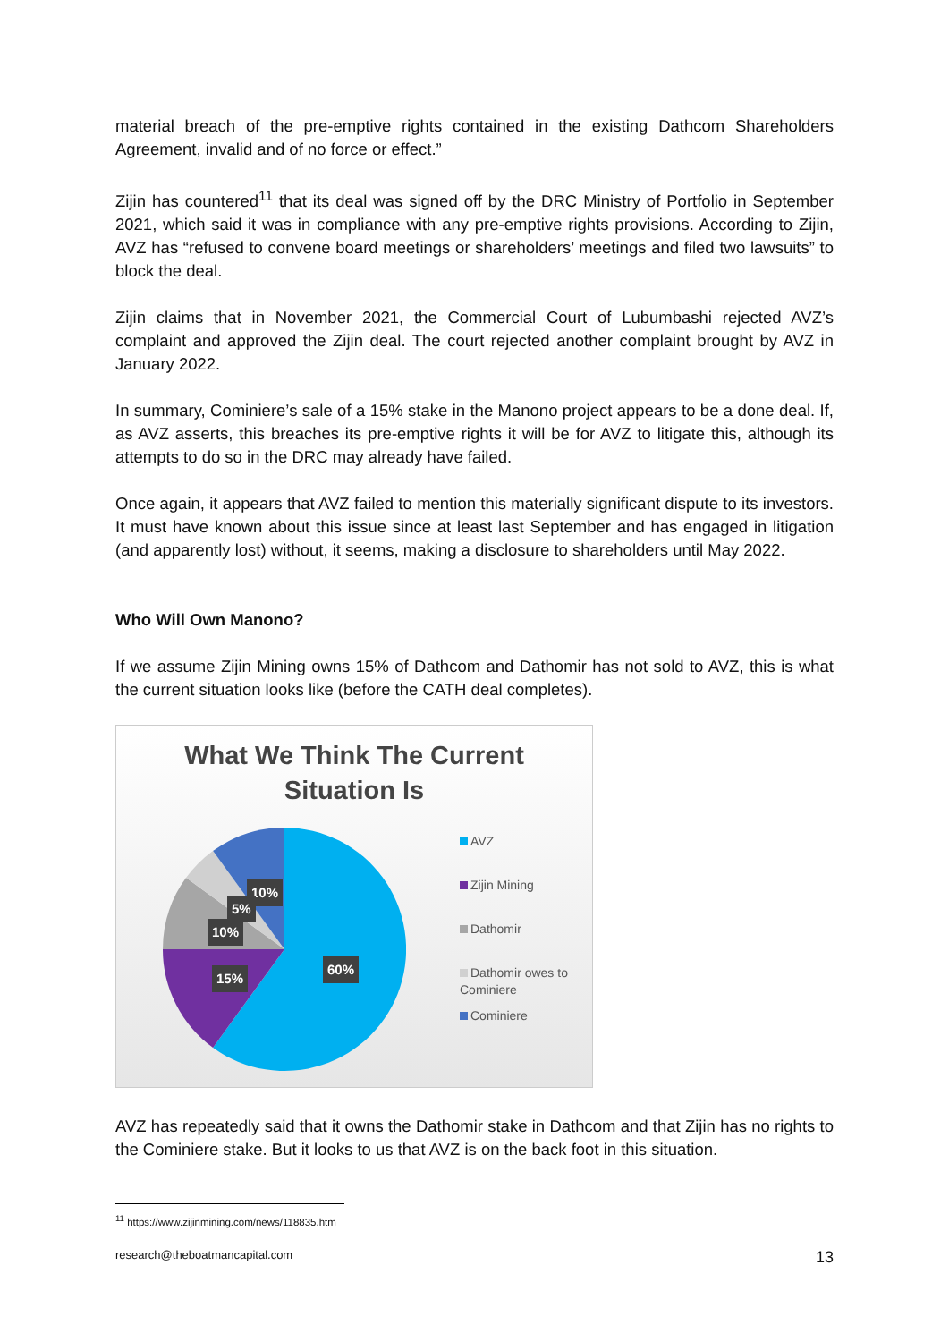material breach of the pre-emptive rights contained in the existing Dathcom Shareholders Agreement, invalid and of no force or effect.”
Zijin has countered<sup>11</sup> that its deal was signed off by the DRC Ministry of Portfolio in September 2021, which said it was in compliance with any pre-emptive rights provisions. According to Zijin, AVZ has “refused to convene board meetings or shareholders’ meetings and filed two lawsuits” to block the deal.
Zijin claims that in November 2021, the Commercial Court of Lubumbashi rejected AVZ’s complaint and approved the Zijin deal. The court rejected another complaint brought by AVZ in January 2022.
In summary, Cominiere’s sale of a 15% stake in the Manono project appears to be a done deal. If, as AVZ asserts, this breaches its pre-emptive rights it will be for AVZ to litigate this, although its attempts to do so in the DRC may already have failed.
Once again, it appears that AVZ failed to mention this materially significant dispute to its investors. It must have known about this issue since at least last September and has engaged in litigation (and apparently lost) without, it seems, making a disclosure to shareholders until May 2022.
Who Will Own Manono?
If we assume Zijin Mining owns 15% of Dathcom and Dathomir has not sold to AVZ, this is what the current situation looks like (before the CATH deal completes).
What We Think The Current
Situation Is
10%
5%
10%
15%
60%
AVZ
Zijin Mining
Dathomir
Dathomir owes to Cominiere
Cominiere
AVZ has repeatedly said that it owns the Dathomir stake in Dathcom and that Zijin has no rights to the Cominiere stake. But it looks to us that AVZ is on the back foot in this situation.
<sup>11</sup> https://www.zijinmining.com/news/118835.htm
research@theboatmancapital.com 13